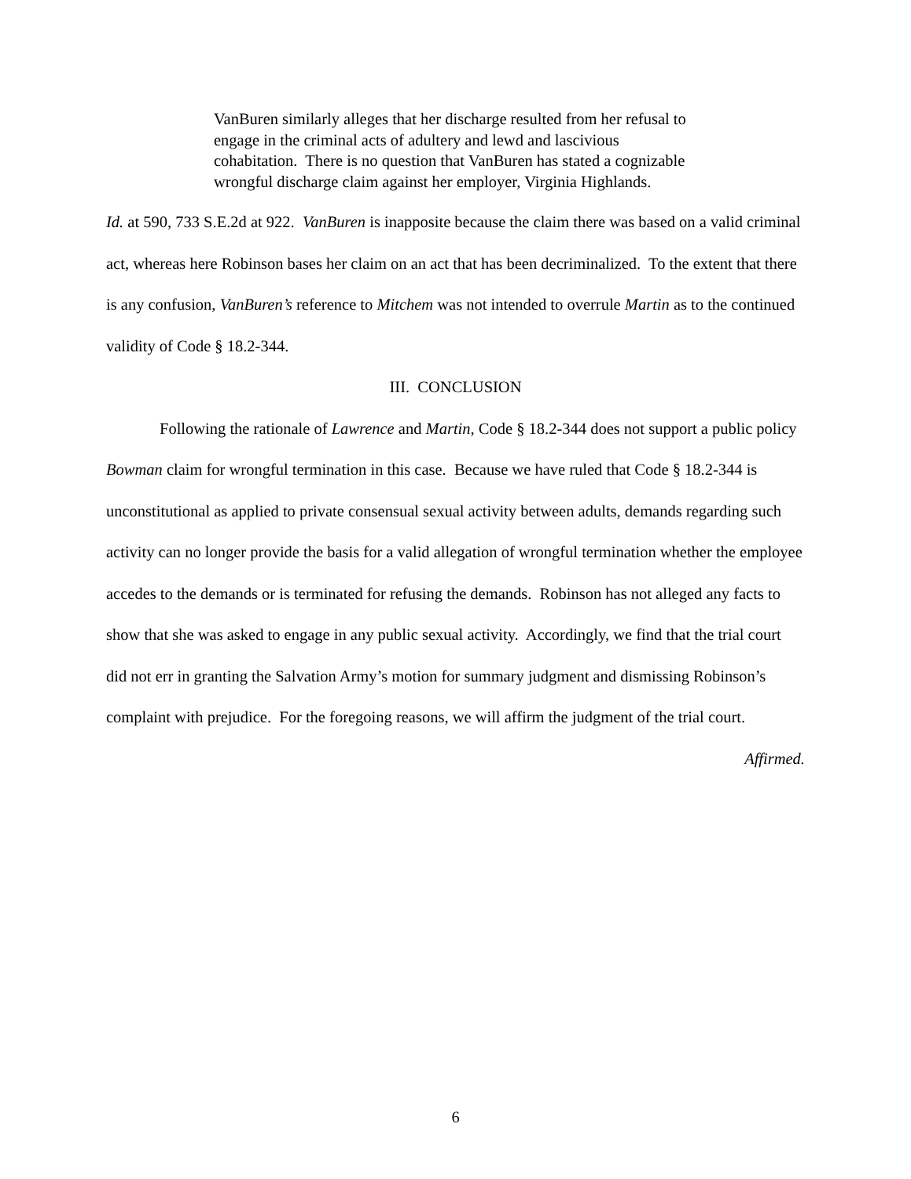VanBuren similarly alleges that her discharge resulted from her refusal to engage in the criminal acts of adultery and lewd and lascivious cohabitation. There is no question that VanBuren has stated a cognizable wrongful discharge claim against her employer, Virginia Highlands.
Id. at 590, 733 S.E.2d at 922. VanBuren is inapposite because the claim there was based on a valid criminal act, whereas here Robinson bases her claim on an act that has been decriminalized. To the extent that there is any confusion, VanBuren’s reference to Mitchem was not intended to overrule Martin as to the continued validity of Code § 18.2-344.
III. CONCLUSION
Following the rationale of Lawrence and Martin, Code § 18.2-344 does not support a public policy Bowman claim for wrongful termination in this case. Because we have ruled that Code § 18.2-344 is unconstitutional as applied to private consensual sexual activity between adults, demands regarding such activity can no longer provide the basis for a valid allegation of wrongful termination whether the employee accedes to the demands or is terminated for refusing the demands. Robinson has not alleged any facts to show that she was asked to engage in any public sexual activity. Accordingly, we find that the trial court did not err in granting the Salvation Army’s motion for summary judgment and dismissing Robinson’s complaint with prejudice. For the foregoing reasons, we will affirm the judgment of the trial court.
Affirmed.
6